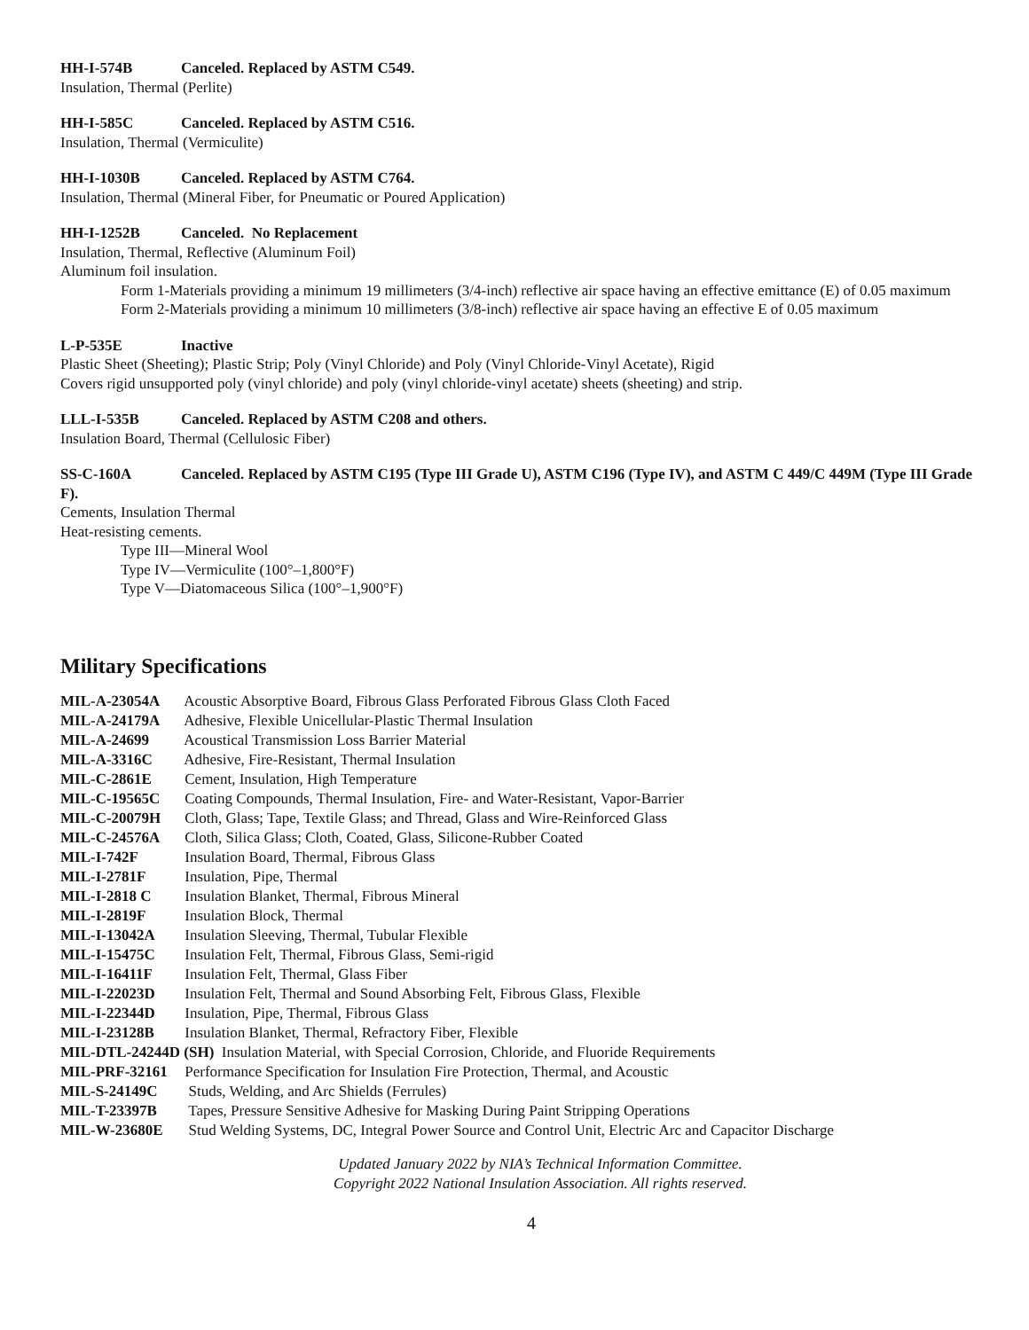HH-I-574B Canceled. Replaced by ASTM C549.
Insulation, Thermal (Perlite)
HH-I-585C Canceled. Replaced by ASTM C516.
Insulation, Thermal (Vermiculite)
HH-I-1030B Canceled. Replaced by ASTM C764.
Insulation, Thermal (Mineral Fiber, for Pneumatic or Poured Application)
HH-I-1252B Canceled. No Replacement
Insulation, Thermal, Reflective (Aluminum Foil)
Aluminum foil insulation.
Form 1-Materials providing a minimum 19 millimeters (3/4-inch) reflective air space having an effective emittance (E) of 0.05 maximum
Form 2-Materials providing a minimum 10 millimeters (3/8-inch) reflective air space having an effective E of 0.05 maximum
L-P-535E Inactive
Plastic Sheet (Sheeting); Plastic Strip; Poly (Vinyl Chloride) and Poly (Vinyl Chloride-Vinyl Acetate), Rigid
Covers rigid unsupported poly (vinyl chloride) and poly (vinyl chloride-vinyl acetate) sheets (sheeting) and strip.
LLL-I-535B Canceled. Replaced by ASTM C208 and others.
Insulation Board, Thermal (Cellulosic Fiber)
SS-C-160A Canceled. Replaced by ASTM C195 (Type III Grade U), ASTM C196 (Type IV), and ASTM C 449/C 449M (Type III Grade F).
Cements, Insulation Thermal
Heat-resisting cements.
Type III—Mineral Wool
Type IV—Vermiculite (100°–1,800°F)
Type V—Diatomaceous Silica (100°–1,900°F)
Military Specifications
MIL-A-23054A Acoustic Absorptive Board, Fibrous Glass Perforated Fibrous Glass Cloth Faced
MIL-A-24179A Adhesive, Flexible Unicellular-Plastic Thermal Insulation
MIL-A-24699 Acoustical Transmission Loss Barrier Material
MIL-A-3316C Adhesive, Fire-Resistant, Thermal Insulation
MIL-C-2861E Cement, Insulation, High Temperature
MIL-C-19565C Coating Compounds, Thermal Insulation, Fire- and Water-Resistant, Vapor-Barrier
MIL-C-20079H Cloth, Glass; Tape, Textile Glass; and Thread, Glass and Wire-Reinforced Glass
MIL-C-24576A Cloth, Silica Glass; Cloth, Coated, Glass, Silicone-Rubber Coated
MIL-I-742F Insulation Board, Thermal, Fibrous Glass
MIL-I-2781F Insulation, Pipe, Thermal
MIL-I-2818 C Insulation Blanket, Thermal, Fibrous Mineral
MIL-I-2819F Insulation Block, Thermal
MIL-I-13042A Insulation Sleeving, Thermal, Tubular Flexible
MIL-I-15475C Insulation Felt, Thermal, Fibrous Glass, Semi-rigid
MIL-I-16411F Insulation Felt, Thermal, Glass Fiber
MIL-I-22023D Insulation Felt, Thermal and Sound Absorbing Felt, Fibrous Glass, Flexible
MIL-I-22344D Insulation, Pipe, Thermal, Fibrous Glass
MIL-I-23128B Insulation Blanket, Thermal, Refractory Fiber, Flexible
MIL-DTL-24244D (SH) Insulation Material, with Special Corrosion, Chloride, and Fluoride Requirements
MIL-PRF-32161 Performance Specification for Insulation Fire Protection, Thermal, and Acoustic
MIL-S-24149C Studs, Welding, and Arc Shields (Ferrules)
MIL-T-23397B Tapes, Pressure Sensitive Adhesive for Masking During Paint Stripping Operations
MIL-W-23680E Stud Welding Systems, DC, Integral Power Source and Control Unit, Electric Arc and Capacitor Discharge
Updated January 2022 by NIA’s Technical Information Committee.
Copyright 2022 National Insulation Association. All rights reserved.
4